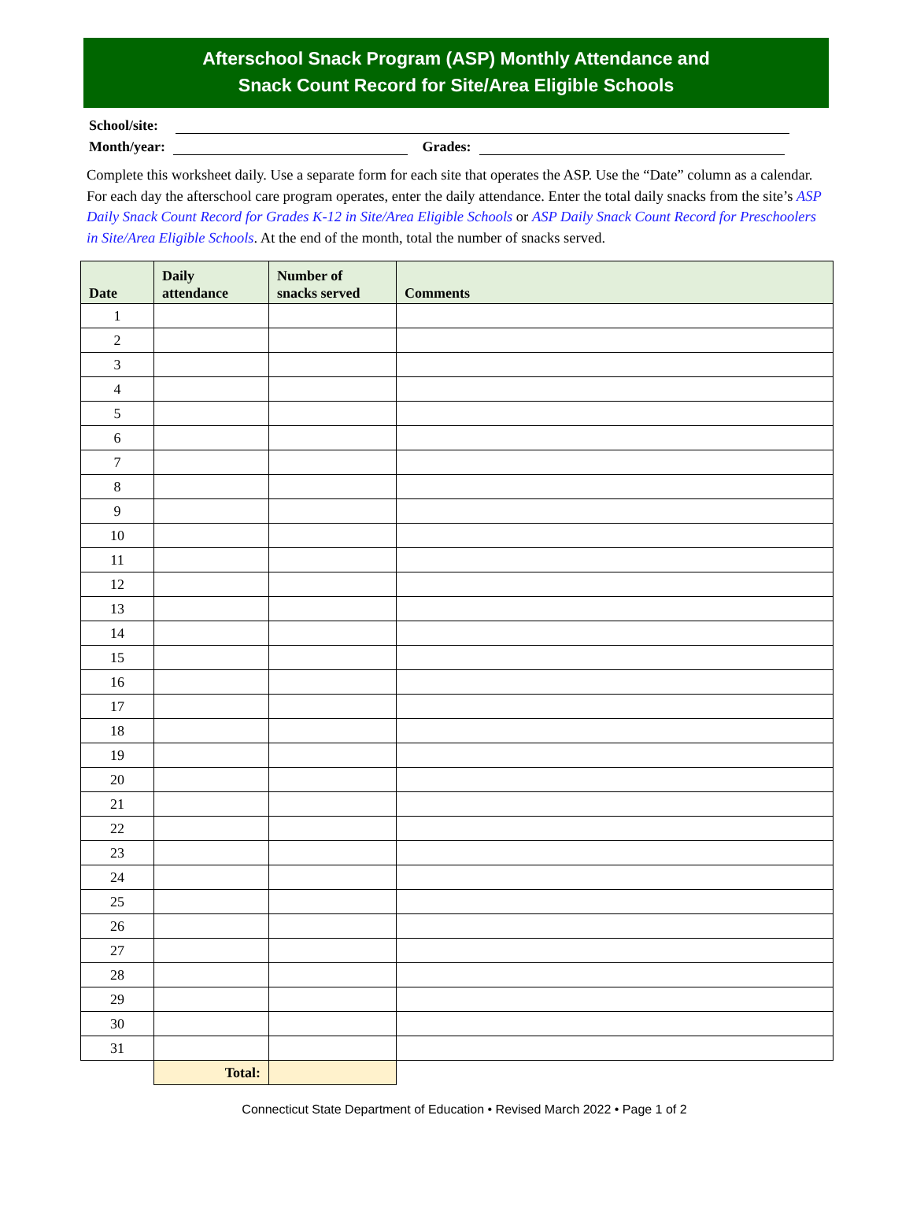Afterschool Snack Program (ASP) Monthly Attendance and
Snack Count Record for Site/Area Eligible Schools
School/site:
Month/year: Grades:
Complete this worksheet daily. Use a separate form for each site that operates the ASP. Use the “Date” column as a calendar. For each day the afterschool care program operates, enter the daily attendance. Enter the total daily snacks from the site’s ASP Daily Snack Count Record for Grades K-12 in Site/Area Eligible Schools or ASP Daily Snack Count Record for Preschoolers in Site/Area Eligible Schools. At the end of the month, total the number of snacks served.
| Date | Daily attendance | Number of snacks served | Comments |
| --- | --- | --- | --- |
| 1 | | | |
| 2 | | | |
| 3 | | | |
| 4 | | | |
| 5 | | | |
| 6 | | | |
| 7 | | | |
| 8 | | | |
| 9 | | | |
| 10 | | | |
| 11 | | | |
| 12 | | | |
| 13 | | | |
| 14 | | | |
| 15 | | | |
| 16 | | | |
| 17 | | | |
| 18 | | | |
| 19 | | | |
| 20 | | | |
| 21 | | | |
| 22 | | | |
| 23 | | | |
| 24 | | | |
| 25 | | | |
| 26 | | | |
| 27 | | | |
| 28 | | | |
| 29 | | | |
| 30 | | | |
| 31 | | | |
| | Total: | | |
Connecticut State Department of Education • Revised March 2022 • Page 1 of 2